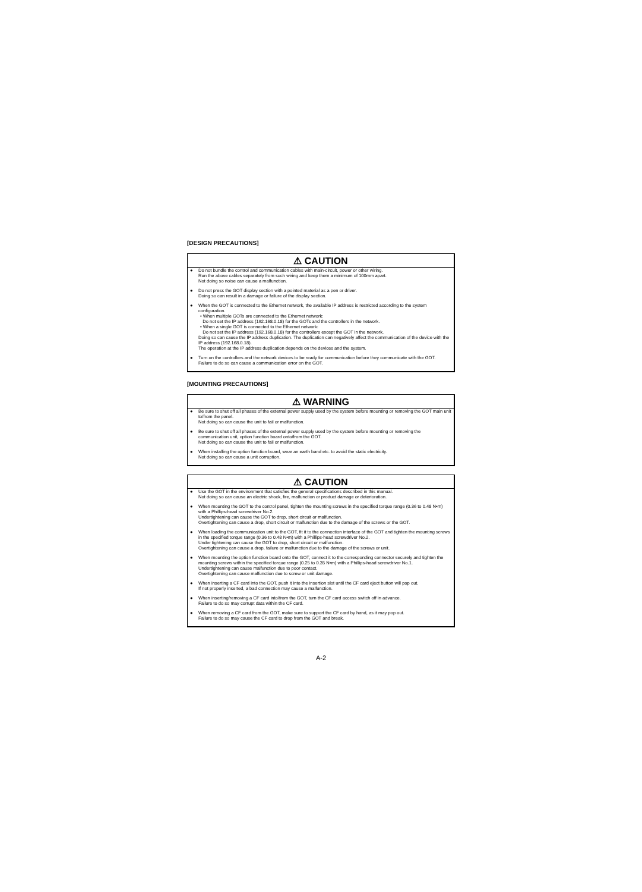[DESIGN PRECAUTIONS]
⚠ CAUTION
● Do not bundle the control and communication cables with main-circuit, power or other wiring.
Run the above cables separately from such wiring and keep them a minimum of 100mm apart.
Not doing so noise can cause a malfunction.
● Do not press the GOT display section with a pointed material as a pen or driver.
Doing so can result in a damage or failure of the display section.
● When the GOT is connected to the Ethernet network, the available IP address is restricted according to the system configuration.
• When multiple GOTs are connected to the Ethernet network:
Do not set the IP address (192.168.0.18) for the GOTs and the controllers in the network.
• When a single GOT is connected to the Ethernet network:
Do not set the IP address (192.168.0.18) for the controllers except the GOT in the network.
Doing so can cause the IP address duplication. The duplication can negatively affect the communication of the device with the IP address (192.168.0.18).
The operation at the IP address duplication depends on the devices and the system.
● Turn on the controllers and the network devices to be ready for communication before they communicate with the GOT.
Failure to do so can cause a communication error on the GOT.
[MOUNTING PRECAUTIONS]
⚠ WARNING
● Be sure to shut off all phases of the external power supply used by the system before mounting or removing the GOT main unit to/from the panel.
Not doing so can cause the unit to fail or malfunction.
● Be sure to shut off all phases of the external power supply used by the system before mounting or removing the communication unit, option function board onto/from the GOT.
Not doing so can cause the unit to fail or malfunction.
● When installing the option function board, wear an earth band etc. to avoid the static electricity.
Not doing so can cause a unit corruption.
⚠ CAUTION
● Use the GOT in the environment that satisfies the general specifications described in this manual.
Not doing so can cause an electric shock, fire, malfunction or product damage or deterioration.
● When mounting the GOT to the control panel, tighten the mounting screws in the specified torque range (0.36 to 0.48 N•m) with a Phillips-head screwdriver No.2.
Undertightening can cause the GOT to drop, short circuit or malfunction.
Overtightening can cause a drop, short circuit or malfunction due to the damage of the screws or the GOT.
● When loading the communication unit to the GOT, fit it to the connection interface of the GOT and tighten the mounting screws in the specified torque range (0.36 to 0.48 N•m) with a Phillips-head screwdriver No.2.
Under tightening can cause the GOT to drop, short circuit or malfunction.
Overtightening can cause a drop, failure or malfunction due to the damage of the screws or unit.
● When mounting the option function board onto the GOT, connect it to the corresponding connector securely and tighten the mounting screws within the specified torque range (0.25 to 0.35 N•m) with a Phillips-head screwdriver No.1.
Undertightening can cause malfunction due to poor contact.
Overtightening can cause malfunction due to screw or unit damage.
● When inserting a CF card into the GOT, push it into the insertion slot until the CF card eject button will pop out.
If not properly inserted, a bad connection may cause a malfunction.
● When inserting/removing a CF card into/from the GOT, turn the CF card access switch off in advance.
Failure to do so may corrupt data within the CF card.
● When removing a CF card from the GOT, make sure to support the CF card by hand, as it may pop out.
Failure to do so may cause the CF card to drop from the GOT and break.
A-2